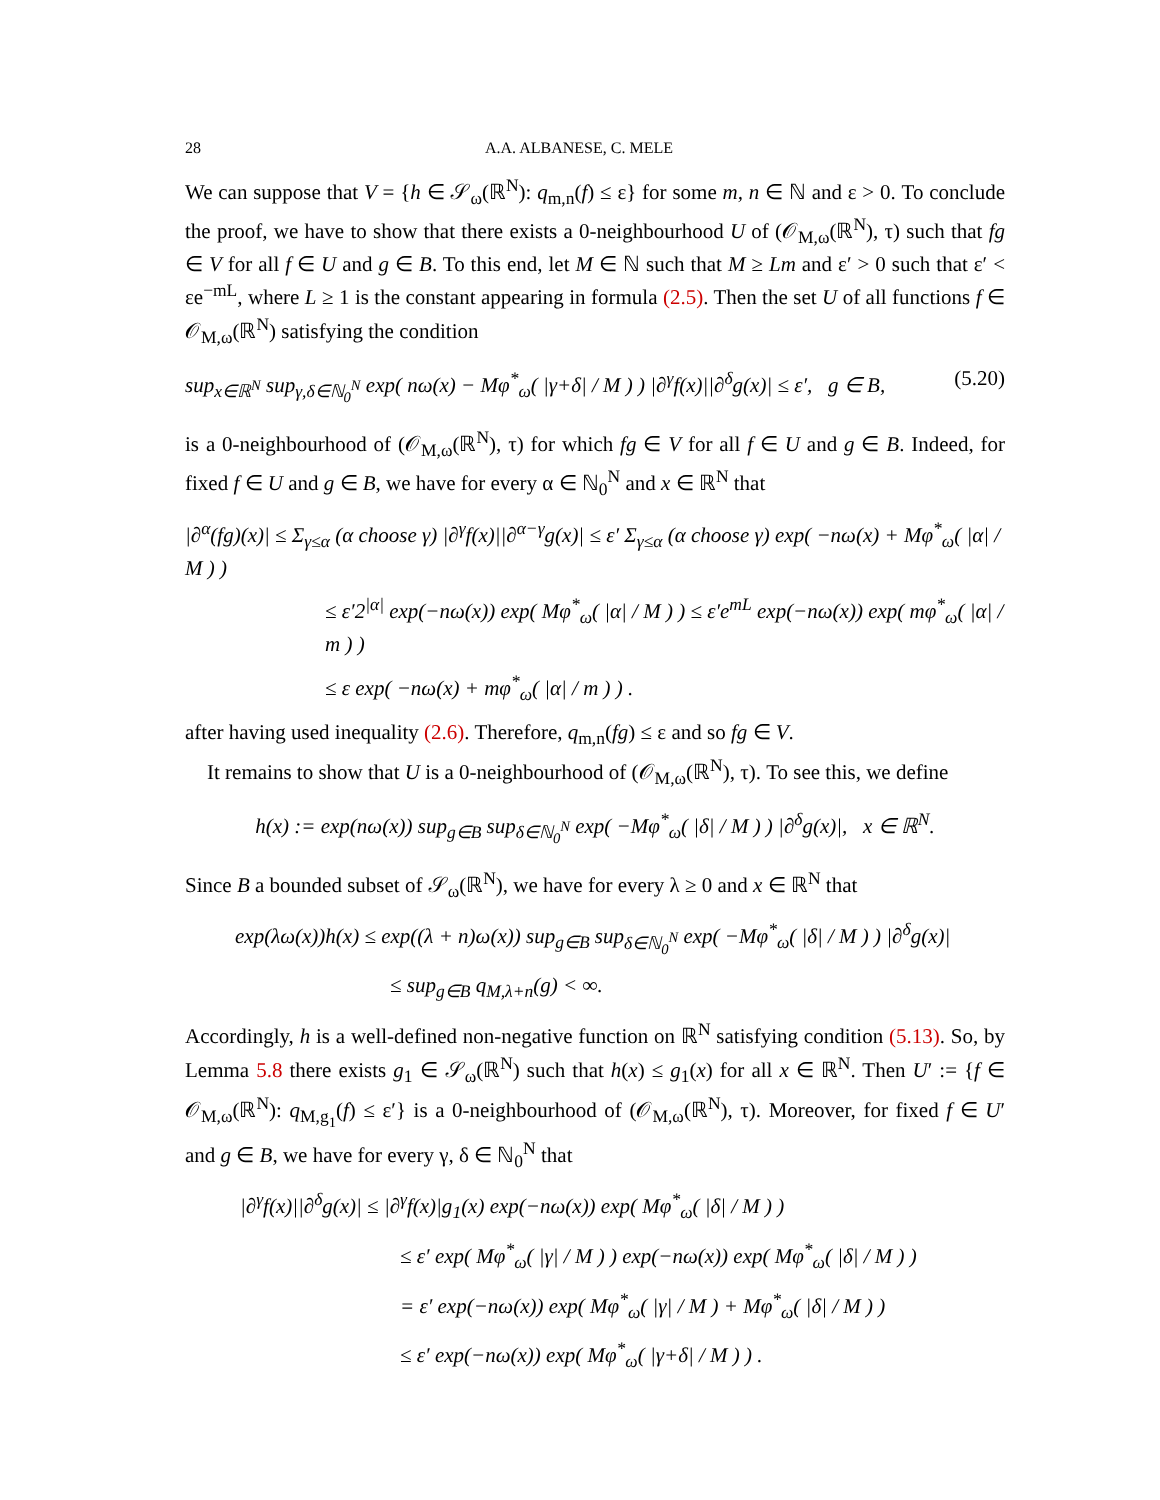28 A.A. ALBANESE, C. MELE
We can suppose that V = {h ∈ 𝒮<sub>ω</sub>(ℝ<sup>N</sup>): q<sub>m,n</sub>(f) ≤ ε} for some m, n ∈ ℕ and ε > 0. To conclude the proof, we have to show that there exists a 0-neighbourhood U of (𝒪<sub>M,ω</sub>(ℝ<sup>N</sup>), τ) such that fg ∈ V for all f ∈ U and g ∈ B. To this end, let M ∈ ℕ such that M ≥ Lm and ε′ > 0 such that ε′ < εe<sup>−mL</sup>, where L ≥ 1 is the constant appearing in formula (2.5). Then the set U of all functions f ∈ 𝒪<sub>M,ω</sub>(ℝ<sup>N</sup>) satisfying the condition
sup<sub>x∈ℝ<sup>N</sup></sub> sup<sub>γ,δ∈ℕ<sub>0</sub><sup>N</sup></sub> exp( nω(x) − Mφ<sup>*</sup><sub>ω</sub>( |γ+δ| / M ) ) |∂<sup>γ</sup>f(x)||∂<sup>δ</sup>g(x)| ≤ ε′, g ∈ B, (5.20)
is a 0-neighbourhood of (𝒪<sub>M,ω</sub>(ℝ<sup>N</sup>), τ) for which fg ∈ V for all f ∈ U and g ∈ B. Indeed, for fixed f ∈ U and g ∈ B, we have for every α ∈ ℕ<sub>0</sub><sup>N</sup> and x ∈ ℝ<sup>N</sup> that
|∂<sup>α</sup>(fg)(x)| ≤ Σ<sub>γ≤α</sub> (α choose γ) |∂<sup>γ</sup>f(x)||∂<sup>α−γ</sup>g(x)| ≤ ε′ Σ<sub>γ≤α</sub> (α choose γ) exp( −nω(x) + Mφ<sup>*</sup><sub>ω</sub>( |α| / M ) )
≤ ε′2<sup>|α|</sup> exp(−nω(x)) exp( Mφ<sup>*</sup><sub>ω</sub>( |α| / M ) ) ≤ ε′e<sup>mL</sup> exp(−nω(x)) exp( mφ<sup>*</sup><sub>ω</sub>( |α| / m ) )
≤ ε exp( −nω(x) + mφ<sup>*</sup><sub>ω</sub>( |α| / m ) ) .
after having used inequality (2.6). Therefore, q<sub>m,n</sub>(fg) ≤ ε and so fg ∈ V.
It remains to show that U is a 0-neighbourhood of (𝒪<sub>M,ω</sub>(ℝ<sup>N</sup>), τ). To see this, we define
h(x) := exp(nω(x)) sup<sub>g∈B</sub> sup<sub>δ∈ℕ<sub>0</sub><sup>N</sup></sub> exp( −Mφ<sup>*</sup><sub>ω</sub>( |δ| / M ) ) |∂<sup>δ</sup>g(x)|, x ∈ ℝ<sup>N</sup>.
Since B a bounded subset of 𝒮<sub>ω</sub>(ℝ<sup>N</sup>), we have for every λ ≥ 0 and x ∈ ℝ<sup>N</sup> that
exp(λω(x))h(x) ≤ exp((λ + n)ω(x)) sup<sub>g∈B</sub> sup<sub>δ∈ℕ<sub>0</sub><sup>N</sup></sub> exp( −Mφ<sup>*</sup><sub>ω</sub>( |δ| / M ) ) |∂<sup>δ</sup>g(x)|
≤ sup<sub>g∈B</sub> q<sub>M,λ+n</sub>(g) < ∞.
Accordingly, h is a well-defined non-negative function on ℝ<sup>N</sup> satisfying condition (5.13). So, by Lemma 5.8 there exists g<sub>1</sub> ∈ 𝒮<sub>ω</sub>(ℝ<sup>N</sup>) such that h(x) ≤ g<sub>1</sub>(x) for all x ∈ ℝ<sup>N</sup>. Then U′ := {f ∈ 𝒪<sub>M,ω</sub>(ℝ<sup>N</sup>): q<sub>M,g<sub>1</sub></sub>(f) ≤ ε′} is a 0-neighbourhood of (𝒪<sub>M,ω</sub>(ℝ<sup>N</sup>), τ). Moreover, for fixed f ∈ U′ and g ∈ B, we have for every γ, δ ∈ ℕ<sub>0</sub><sup>N</sup> that
|∂<sup>γ</sup>f(x)||∂<sup>δ</sup>g(x)| ≤ |∂<sup>γ</sup>f(x)|g<sub>1</sub>(x) exp(−nω(x)) exp( Mφ<sup>*</sup><sub>ω</sub>( |δ| / M ) )
≤ ε′ exp( Mφ<sup>*</sup><sub>ω</sub>( |γ| / M ) ) exp(−nω(x)) exp( Mφ<sup>*</sup><sub>ω</sub>( |δ| / M ) )
= ε′ exp(−nω(x)) exp( Mφ<sup>*</sup><sub>ω</sub>( |γ| / M ) + Mφ<sup>*</sup><sub>ω</sub>( |δ| / M ) )
≤ ε′ exp(−nω(x)) exp( Mφ<sup>*</sup><sub>ω</sub>( |γ+δ| / M ) ) .